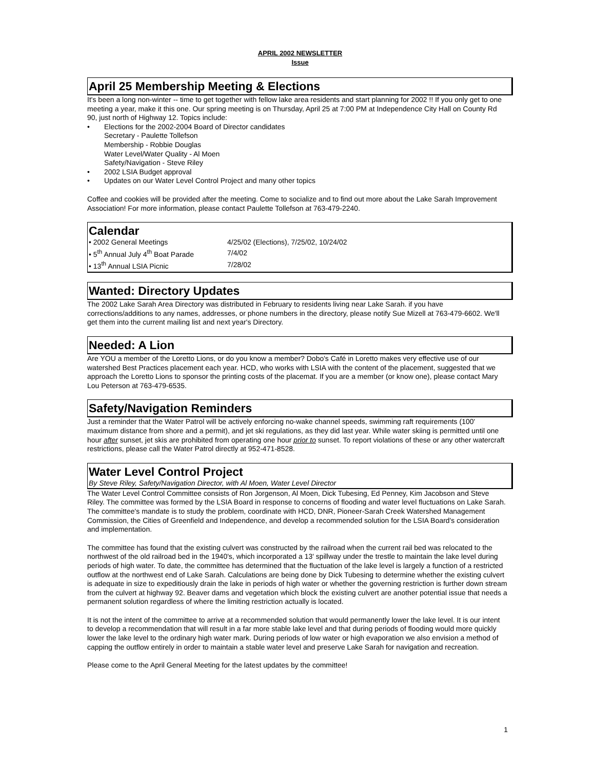APRIL 2002 NEWSLETTER
Issue
April 25 Membership Meeting & Elections
It's been a long non-winter -- time to get together with fellow lake area residents and start planning for 2002 !! If you only get to one meeting a year, make it this one. Our spring meeting is on Thursday, April 25 at 7:00 PM at Independence City Hall on County Rd 90, just north of Highway 12. Topics include:
• Elections for the 2002-2004 Board of Director candidates
Secretary - Paulette Tollefson
Membership - Robbie Douglas
Water Level/Water Quality - Al Moen
Safety/Navigation - Steve Riley
• 2002 LSIA Budget approval
• Updates on our Water Level Control Project and many other topics
Coffee and cookies will be provided after the meeting. Come to socialize and to find out more about the Lake Sarah Improvement Association! For more information, please contact Paulette Tollefson at 763-479-2240.
Calendar
| • 2002 General Meetings | 4/25/02 (Elections), 7/25/02, 10/24/02 |
| • 5<sup>th</sup> Annual July 4<sup>th</sup> Boat Parade | 7/4/02 |
| • 13<sup>th</sup> Annual LSIA Picnic | 7/28/02 |
Wanted: Directory Updates
The 2002 Lake Sarah Area Directory was distributed in February to residents living near Lake Sarah. if you have corrections/additions to any names, addresses, or phone numbers in the directory, please notify Sue Mizell at 763-479-6602. We'll get them into the current mailing list and next year's Directory.
Needed: A Lion
Are YOU a member of the Loretto Lions, or do you know a member? Dobo's Café in Loretto makes very effective use of our watershed Best Practices placement each year. HCD, who works with LSIA with the content of the placement, suggested that we approach the Loretto Lions to sponsor the printing costs of the placemat. If you are a member (or know one), please contact Mary Lou Peterson at 763-479-6535.
Safety/Navigation Reminders
Just a reminder that the Water Patrol will be actively enforcing no-wake channel speeds, swimming raft requirements (100' maximum distance from shore and a permit), and jet ski regulations, as they did last year. While water skiing is permitted until one hour after sunset, jet skis are prohibited from operating one hour prior to sunset. To report violations of these or any other watercraft restrictions, please call the Water Patrol directly at 952-471-8528.
Water Level Control Project
By Steve Riley, Safety/Navigation Director, with Al Moen, Water Level Director
The Water Level Control Committee consists of Ron Jorgenson, Al Moen, Dick Tubesing, Ed Penney, Kim Jacobson and Steve Riley. The committee was formed by the LSIA Board in response to concerns of flooding and water level fluctuations on Lake Sarah. The committee's mandate is to study the problem, coordinate with HCD, DNR, Pioneer-Sarah Creek Watershed Management Commission, the Cities of Greenfield and Independence, and develop a recommended solution for the LSIA Board's consideration and implementation.
The committee has found that the existing culvert was constructed by the railroad when the current rail bed was relocated to the northwest of the old railroad bed in the 1940's, which incorporated a 13' spillway under the trestle to maintain the lake level during periods of high water. To date, the committee has determined that the fluctuation of the lake level is largely a function of a restricted outflow at the northwest end of Lake Sarah. Calculations are being done by Dick Tubesing to determine whether the existing culvert is adequate in size to expeditiously drain the lake in periods of high water or whether the governing restriction is further down stream from the culvert at highway 92. Beaver dams and vegetation which block the existing culvert are another potential issue that needs a permanent solution regardless of where the limiting restriction actually is located.
It is not the intent of the committee to arrive at a recommended solution that would permanently lower the lake level. It is our intent to develop a recommendation that will result in a far more stable lake level and that during periods of flooding would more quickly lower the lake level to the ordinary high water mark. During periods of low water or high evaporation we also envision a method of capping the outflow entirely in order to maintain a stable water level and preserve Lake Sarah for navigation and recreation.
Please come to the April General Meeting for the latest updates by the committee!
1